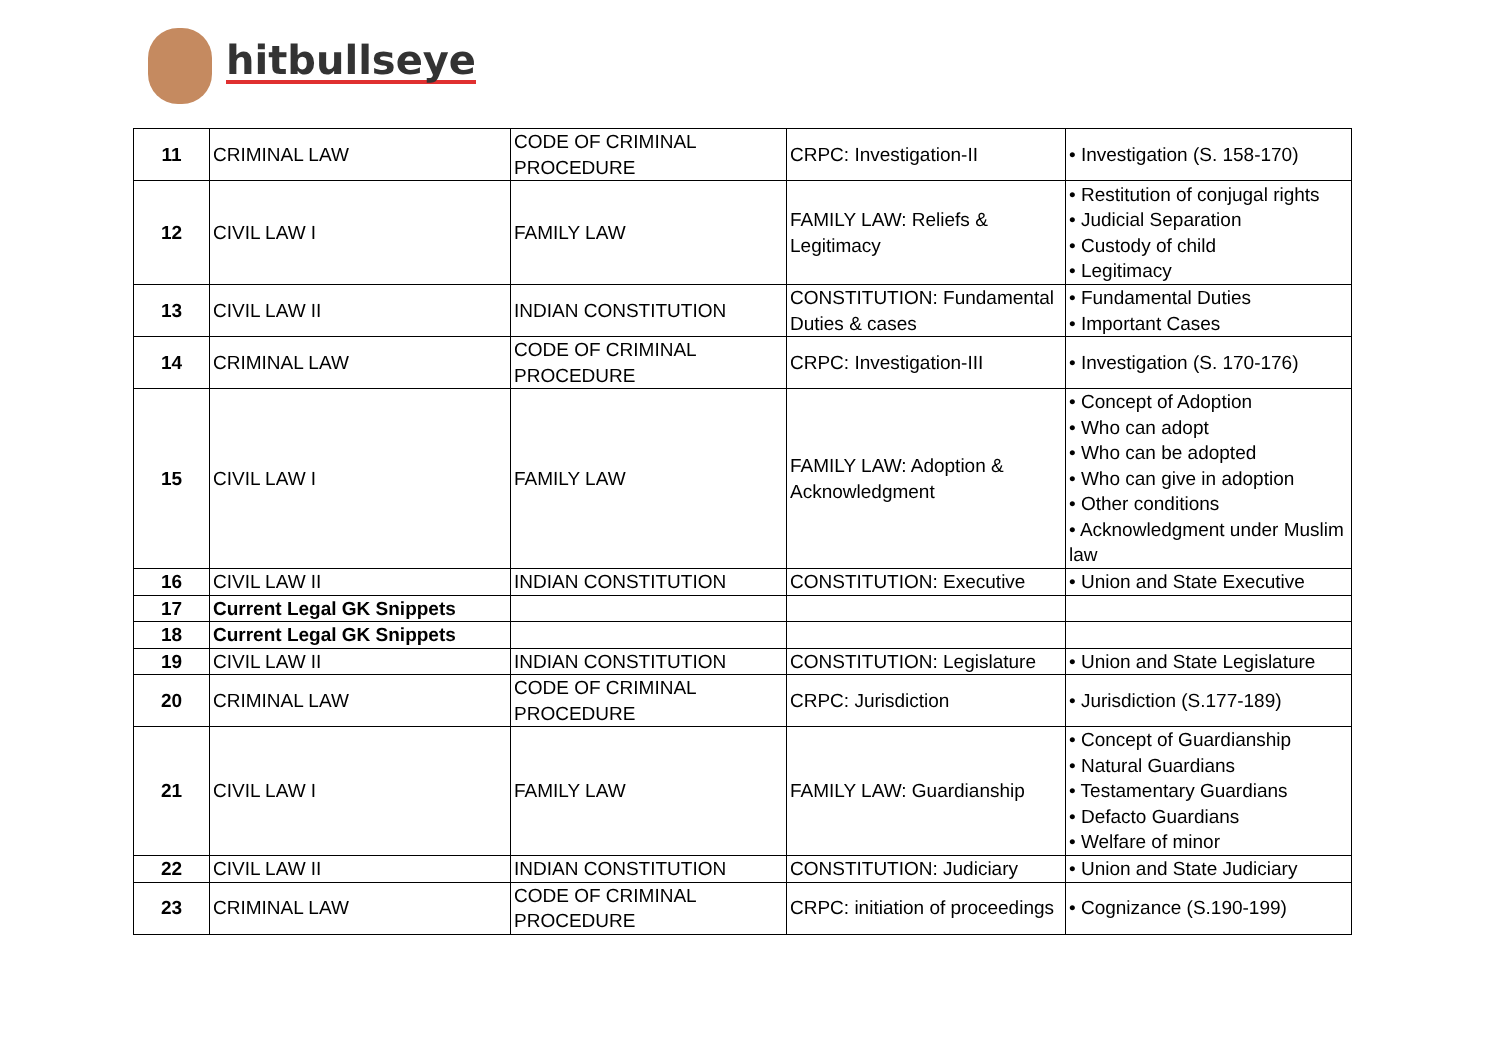hitbullseye
| 11 | CRIMINAL LAW | CODE OF CRIMINAL PROCEDURE | CRPC: Investigation-II | • Investigation (S. 158-170) |
| 12 | CIVIL LAW I | FAMILY LAW | FAMILY LAW: Reliefs & Legitimacy | • Restitution of conjugal rights • Judicial Separation • Custody of child • Legitimacy |
| 13 | CIVIL LAW II | INDIAN CONSTITUTION | CONSTITUTION: Fundamental Duties & cases | • Fundamental Duties • Important Cases |
| 14 | CRIMINAL LAW | CODE OF CRIMINAL PROCEDURE | CRPC: Investigation-III | • Investigation (S. 170-176) |
| 15 | CIVIL LAW I | FAMILY LAW | FAMILY LAW: Adoption & Acknowledgment | • Concept of Adoption • Who can adopt • Who can be adopted • Who can give in adoption • Other conditions • Acknowledgment under Muslim law |
| 16 | CIVIL LAW II | INDIAN CONSTITUTION | CONSTITUTION: Executive | • Union and State Executive |
| 17 | Current Legal GK Snippets | | | |
| 18 | Current Legal GK Snippets | | | |
| 19 | CIVIL LAW II | INDIAN CONSTITUTION | CONSTITUTION: Legislature | • Union and State Legislature |
| 20 | CRIMINAL LAW | CODE OF CRIMINAL PROCEDURE | CRPC: Jurisdiction | • Jurisdiction (S.177-189) |
| 21 | CIVIL LAW I | FAMILY LAW | FAMILY LAW: Guardianship | • Concept of Guardianship • Natural Guardians • Testamentary Guardians • Defacto Guardians • Welfare of minor |
| 22 | CIVIL LAW II | INDIAN CONSTITUTION | CONSTITUTION: Judiciary | • Union and State Judiciary |
| 23 | CRIMINAL LAW | CODE OF CRIMINAL PROCEDURE | CRPC: initiation of proceedings | • Cognizance (S.190-199) |